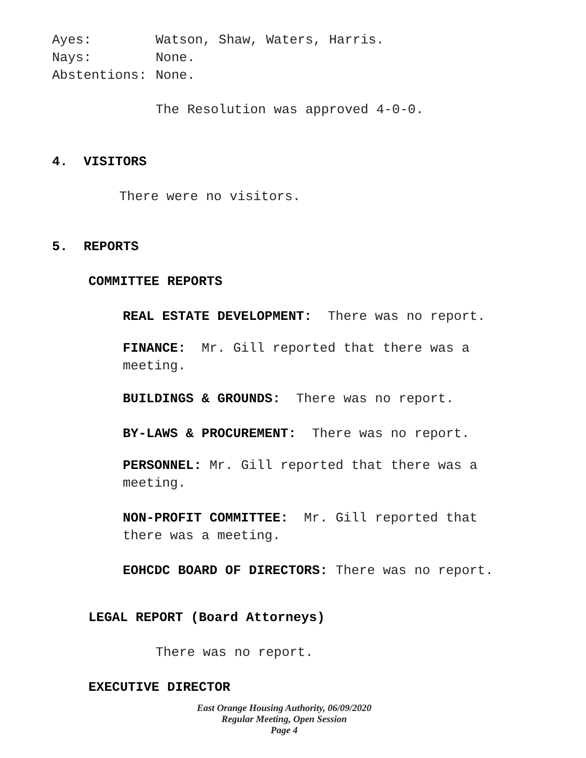Ayes: Watson, Shaw, Waters, Harris.
Nays: None.
Abstentions: None.
The Resolution was approved 4-0-0.
4. VISITORS
There were no visitors.
5. REPORTS
COMMITTEE REPORTS
REAL ESTATE DEVELOPMENT: There was no report.
FINANCE: Mr. Gill reported that there was a meeting.
BUILDINGS & GROUNDS: There was no report.
BY-LAWS & PROCUREMENT: There was no report.
PERSONNEL: Mr. Gill reported that there was a meeting.
NON-PROFIT COMMITTEE: Mr. Gill reported that there was a meeting.
EOHCDC BOARD OF DIRECTORS: There was no report.
LEGAL REPORT (Board Attorneys)
There was no report.
EXECUTIVE DIRECTOR
East Orange Housing Authority, 06/09/2020
Regular Meeting, Open Session
Page 4